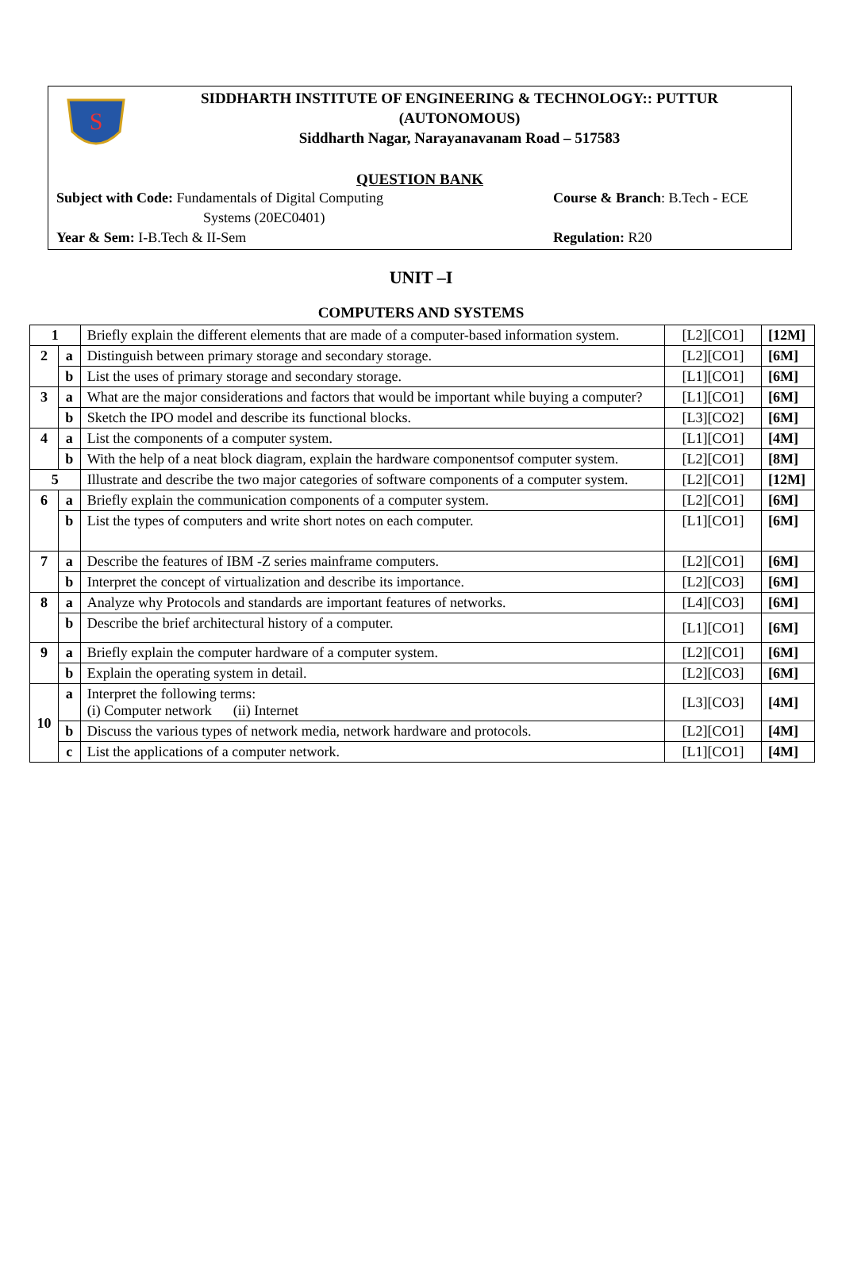S
SIDDHARTH INSTITUTE OF ENGINEERING & TECHNOLOGY:: PUTTUR
(AUTONOMOUS)
Siddharth Nagar, Narayanavanam Road – 517583
QUESTION BANK
Subject with Code: Fundamentals of Digital Computing
Systems (20EC0401)
Course & Branch: B.Tech - ECE
Year & Sem: I-B.Tech & II-Sem Regulation: R20
UNIT –I
COMPUTERS AND SYSTEMS
| 1 | | Briefly explain the different elements that are made of a computer-based information system. | [L2][CO1] | [12M] |
| 2 | a | Distinguish between primary storage and secondary storage. | [L2][CO1] | [6M] |
| | b | List the uses of primary storage and secondary storage. | [L1][CO1] | [6M] |
| 3 | a | What are the major considerations and factors that would be important while buying a computer? | [L1][CO1] | [6M] |
| | b | Sketch the IPO model and describe its functional blocks. | [L3][CO2] | [6M] |
| 4 | a | List the components of a computer system. | [L1][CO1] | [4M] |
| | b | With the help of a neat block diagram, explain the hardware componentsof computer system. | [L2][CO1] | [8M] |
| 5 | | Illustrate and describe the two major categories of software components of a computer system. | [L2][CO1] | [12M] |
| 6 | a | Briefly explain the communication components of a computer system. | [L2][CO1] | [6M] |
| | b | List the types of computers and write short notes on each computer. | [L1][CO1] | [6M] |
| 7 | a | Describe the features of IBM -Z series mainframe computers. | [L2][CO1] | [6M] |
| | b | Interpret the concept of virtualization and describe its importance. | [L2][CO3] | [6M] |
| 8 | a | Analyze why Protocols and standards are important features of networks. | [L4][CO3] | [6M] |
| | b | Describe the brief architectural history of a computer. | [L1][CO1] | [6M] |
| 9 | a | Briefly explain the computer hardware of a computer system. | [L2][CO1] | [6M] |
| | b | Explain the operating system in detail. | [L2][CO3] | [6M] |
| 10 | a | Interpret the following terms: (i) Computer network (ii) Internet | [L3][CO3] | [4M] |
| | b | Discuss the various types of network media, network hardware and protocols. | [L2][CO1] | [4M] |
| | c | List the applications of a computer network. | [L1][CO1] | [4M] |